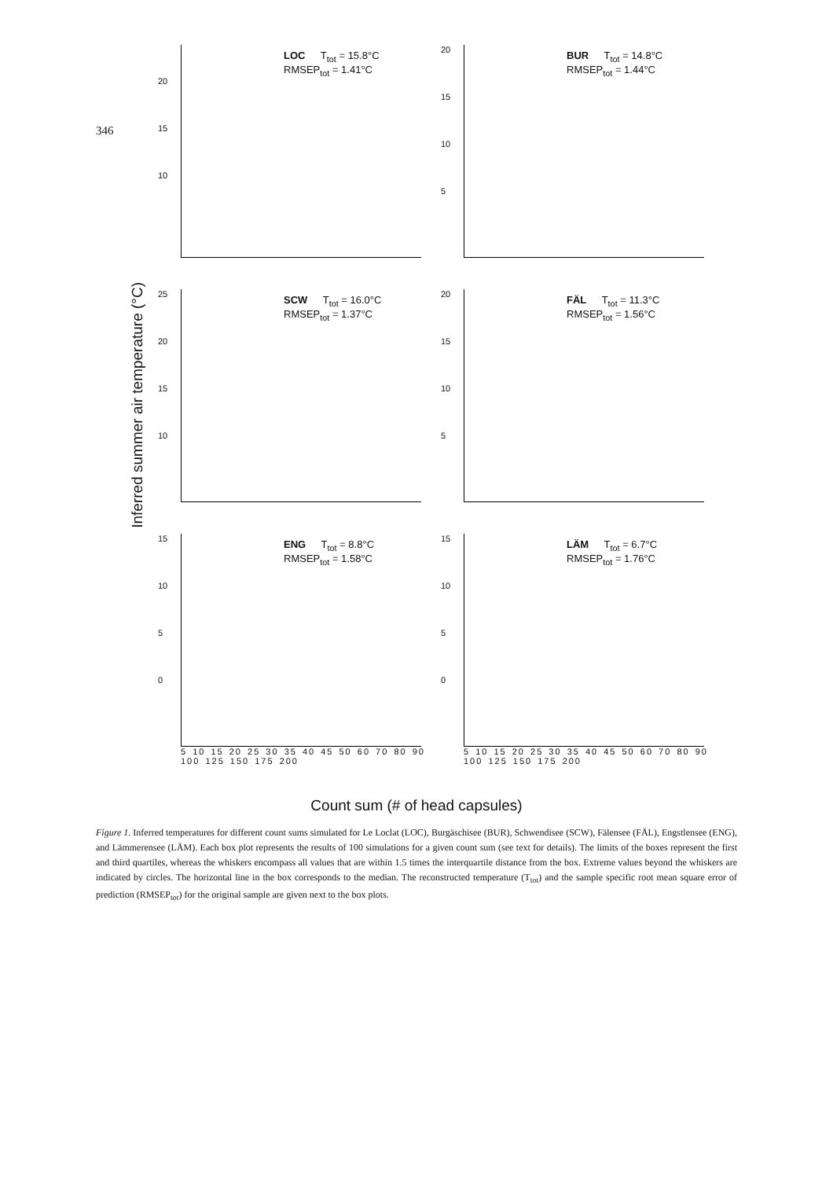346
Inferred summer air temperature (°C)
LOC T<sub>tot</sub> = 15.8°C
RMSEP<sub>tot</sub> = 1.41°C
20
15
10
BUR T<sub>tot</sub> = 14.8°C
RMSEP<sub>tot</sub> = 1.44°C
20
15
10
5
SCW T<sub>tot</sub> = 16.0°C
RMSEP<sub>tot</sub> = 1.37°C
25
20
15
10
FÄL T<sub>tot</sub> = 11.3°C
RMSEP<sub>tot</sub> = 1.56°C
20
15
10
5
ENG T<sub>tot</sub> = 8.8°C
RMSEP<sub>tot</sub> = 1.58°C
15
10
5
0
5 10 15 20 25 30 35 40 45 50 60 70 80 90 100 125 150 175 200
LÄM T<sub>tot</sub> = 6.7°C
RMSEP<sub>tot</sub> = 1.76°C
15
10
5
0
5 10 15 20 25 30 35 40 45 50 60 70 80 90 100 125 150 175 200
Count sum (# of head capsules)
Figure 1. Inferred temperatures for different count sums simulated for Le Loclat (LOC), Burgäschisee (BUR), Schwendisee (SCW), Fälensee (FÄL), Engstlensee (ENG), and Lämmerensee (LÄM). Each box plot represents the results of 100 simulations for a given count sum (see text for details). The limits of the boxes represent the first and third quartiles, whereas the whiskers encompass all values that are within 1.5 times the interquartile distance from the box. Extreme values beyond the whiskers are indicated by circles. The horizontal line in the box corresponds to the median. The reconstructed temperature (T<sub>tot</sub>) and the sample specific root mean square error of prediction (RMSEP<sub>tot</sub>) for the original sample are given next to the box plots.